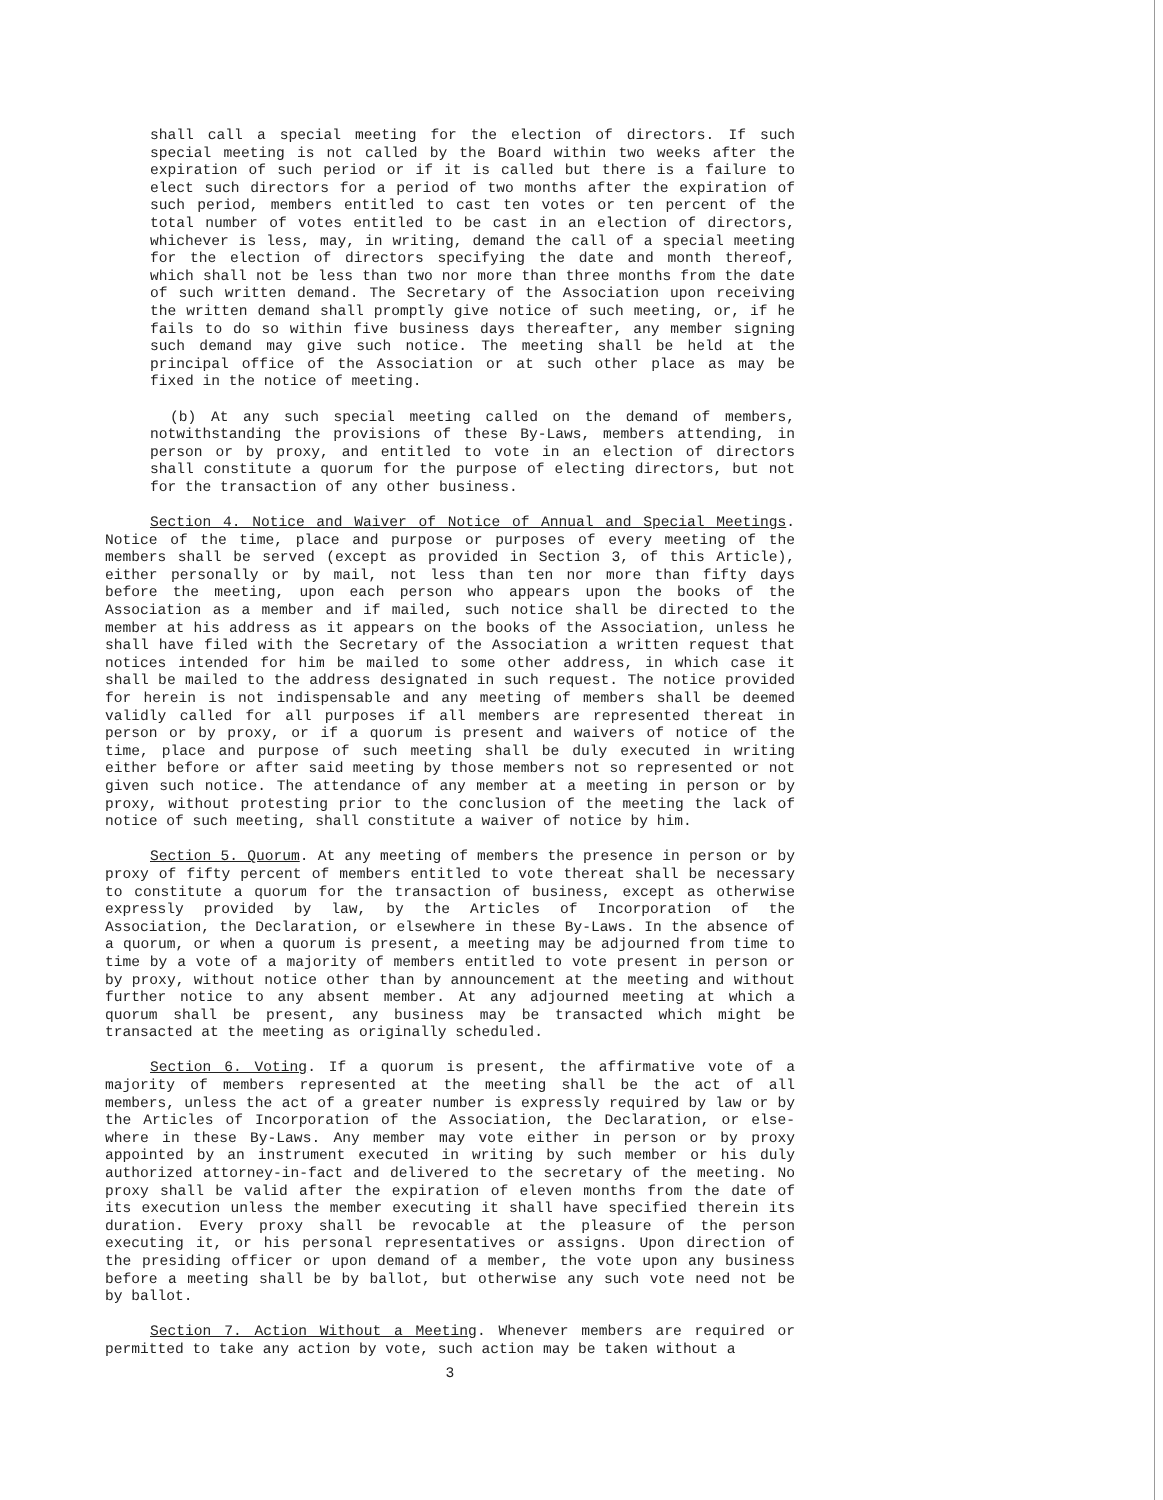shall call a special meeting for the election of directors. If such special meeting is not called by the Board within two weeks after the expiration of such period or if it is called but there is a failure to elect such directors for a period of two months after the expiration of such period, members entitled to cast ten votes or ten percent of the total number of votes entitled to be cast in an election of directors, whichever is less, may, in writing, demand the call of a special meeting for the election of directors specifying the date and month thereof, which shall not be less than two nor more than three months from the date of such written demand. The Secretary of the Association upon receiving the written demand shall promptly give notice of such meeting, or, if he fails to do so within five business days thereafter, any member signing such demand may give such notice. The meeting shall be held at the principal office of the Association or at such other place as may be fixed in the notice of meeting.
(b) At any such special meeting called on the demand of members, notwithstanding the provisions of these By-Laws, members attending, in person or by proxy, and entitled to vote in an election of directors shall constitute a quorum for the purpose of electing directors, but not for the transaction of any other business.
Section 4. Notice and Waiver of Notice of Annual and Special Meetings. Notice of the time, place and purpose or purposes of every meeting of the members shall be served (except as provided in Section 3, of this Article), either personally or by mail, not less than ten nor more than fifty days before the meeting, upon each person who appears upon the books of the Association as a member and if mailed, such notice shall be directed to the member at his address as it appears on the books of the Association, unless he shall have filed with the Secretary of the Association a written request that notices intended for him be mailed to some other address, in which case it shall be mailed to the address designated in such request. The notice provided for herein is not indispensable and any meeting of members shall be deemed validly called for all purposes if all members are represented thereat in person or by proxy, or if a quorum is present and waivers of notice of the time, place and purpose of such meeting shall be duly executed in writing either before or after said meeting by those members not so represented or not given such notice. The attendance of any member at a meeting in person or by proxy, without protesting prior to the conclusion of the meeting the lack of notice of such meeting, shall constitute a waiver of notice by him.
Section 5. Quorum. At any meeting of members the presence in person or by proxy of fifty percent of members entitled to vote thereat shall be necessary to constitute a quorum for the transaction of business, except as otherwise expressly provided by law, by the Articles of Incorporation of the Association, the Declaration, or elsewhere in these By-Laws. In the absence of a quorum, or when a quorum is present, a meeting may be adjourned from time to time by a vote of a majority of members entitled to vote present in person or by proxy, without notice other than by announcement at the meeting and without further notice to any absent member. At any adjourned meeting at which a quorum shall be present, any business may be transacted which might be transacted at the meeting as originally scheduled.
Section 6. Voting. If a quorum is present, the affirmative vote of a majority of members represented at the meeting shall be the act of all members, unless the act of a greater number is expressly required by law or by the Articles of Incorporation of the Association, the Declaration, or else-where in these By-Laws. Any member may vote either in person or by proxy appointed by an instrument executed in writing by such member or his duly authorized attorney-in-fact and delivered to the secretary of the meeting. No proxy shall be valid after the expiration of eleven months from the date of its execution unless the member executing it shall have specified therein its duration. Every proxy shall be revocable at the pleasure of the person executing it, or his personal representatives or assigns. Upon direction of the presiding officer or upon demand of a member, the vote upon any business before a meeting shall be by ballot, but otherwise any such vote need not be by ballot.
Section 7. Action Without a Meeting. Whenever members are required or permitted to take any action by vote, such action may be taken without a
3